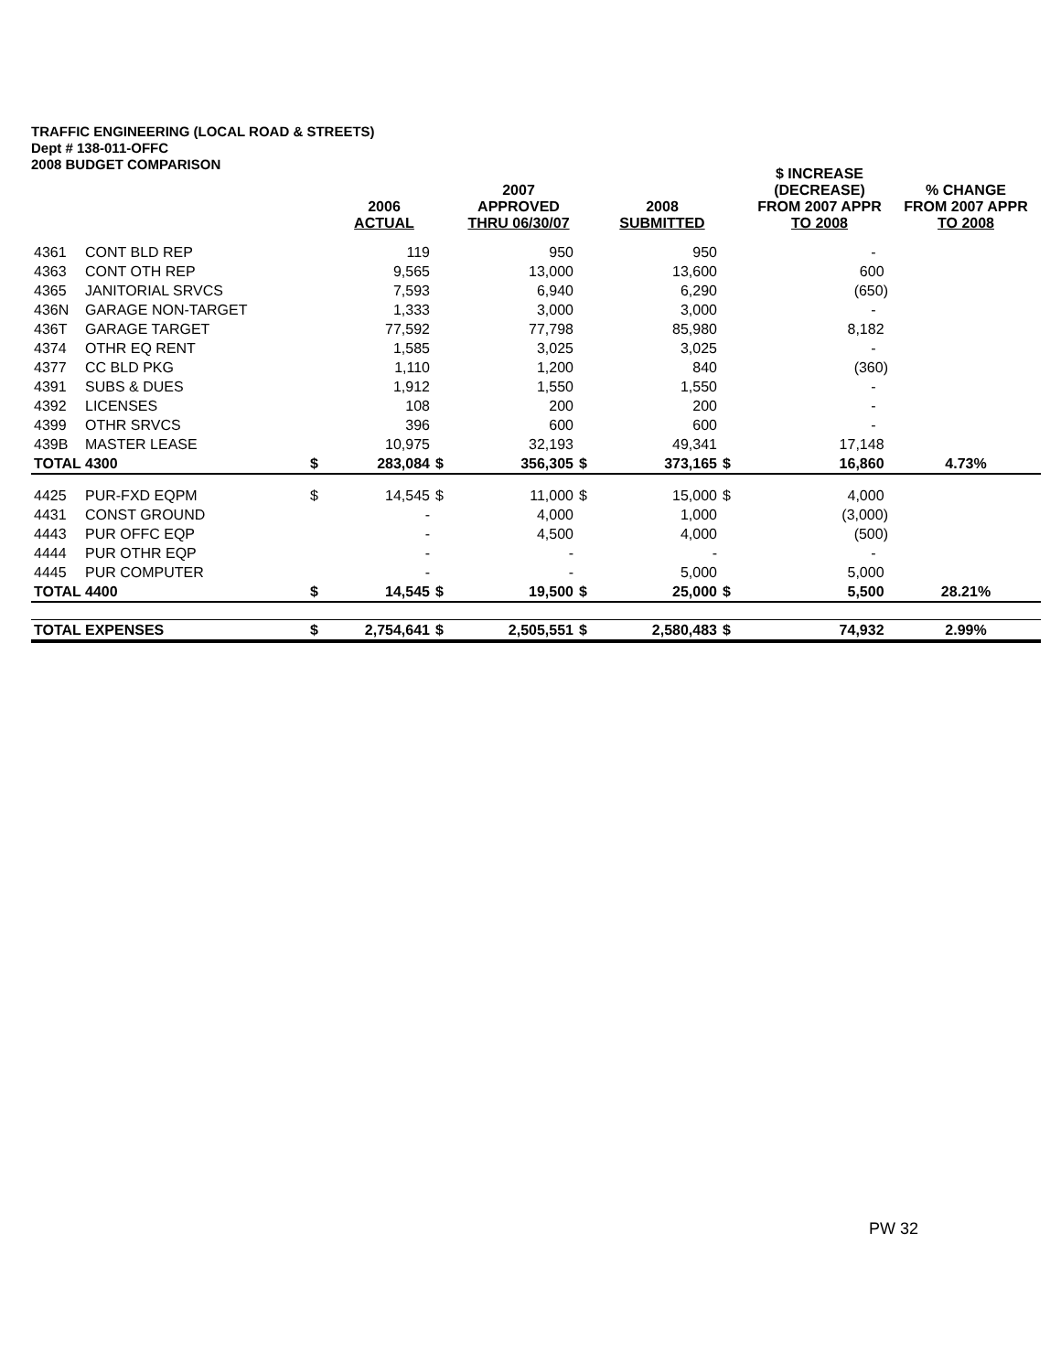TRAFFIC ENGINEERING (LOCAL ROAD & STREETS)
Dept # 138-011-OFFC
2008 BUDGET COMPARISON
| | | | 2006 ACTUAL | | 2007 APPROVED THRU 06/30/07 | | 2008 SUBMITTED | | $ INCREASE (DECREASE) FROM 2007 APPR TO 2008 | % CHANGE FROM 2007 APPR TO 2008 |
| --- | --- | --- | --- | --- | --- | --- | --- | --- | --- | --- |
| 4361 | CONT BLD REP | | 119 | | 950 | | 950 | | - | |
| 4363 | CONT OTH REP | | 9,565 | | 13,000 | | 13,600 | | 600 | |
| 4365 | JANITORIAL SRVCS | | 7,593 | | 6,940 | | 6,290 | | (650) | |
| 436N | GARAGE NON-TARGET | | 1,333 | | 3,000 | | 3,000 | | - | |
| 436T | GARAGE TARGET | | 77,592 | | 77,798 | | 85,980 | | 8,182 | |
| 4374 | OTHR EQ RENT | | 1,585 | | 3,025 | | 3,025 | | - | |
| 4377 | CC BLD PKG | | 1,110 | | 1,200 | | 840 | | (360) | |
| 4391 | SUBS & DUES | | 1,912 | | 1,550 | | 1,550 | | - | |
| 4392 | LICENSES | | 108 | | 200 | | 200 | | - | |
| 4399 | OTHR SRVCS | | 396 | | 600 | | 600 | | - | |
| 439B | MASTER LEASE | | 10,975 | | 32,193 | | 49,341 | | 17,148 | |
| TOTAL 4300 | | $ | 283,084 | $ | 356,305 | $ | 373,165 | $ | 16,860 | 4.73% |
| 4425 | PUR-FXD EQPM | $ | 14,545 | $ | 11,000 | $ | 15,000 | $ | 4,000 | |
| 4431 | CONST GROUND | | - | | 4,000 | | 1,000 | | (3,000) | |
| 4443 | PUR OFFC EQP | | - | | 4,500 | | 4,000 | | (500) | |
| 4444 | PUR OTHR EQP | | - | | - | | - | | - | |
| 4445 | PUR COMPUTER | | - | | - | | 5,000 | | 5,000 | |
| TOTAL 4400 | | $ | 14,545 | $ | 19,500 | $ | 25,000 | $ | 5,500 | 28.21% |
| TOTAL EXPENSES | | $ | 2,754,641 | $ | 2,505,551 | $ | 2,580,483 | $ | 74,932 | 2.99% |
PW 32